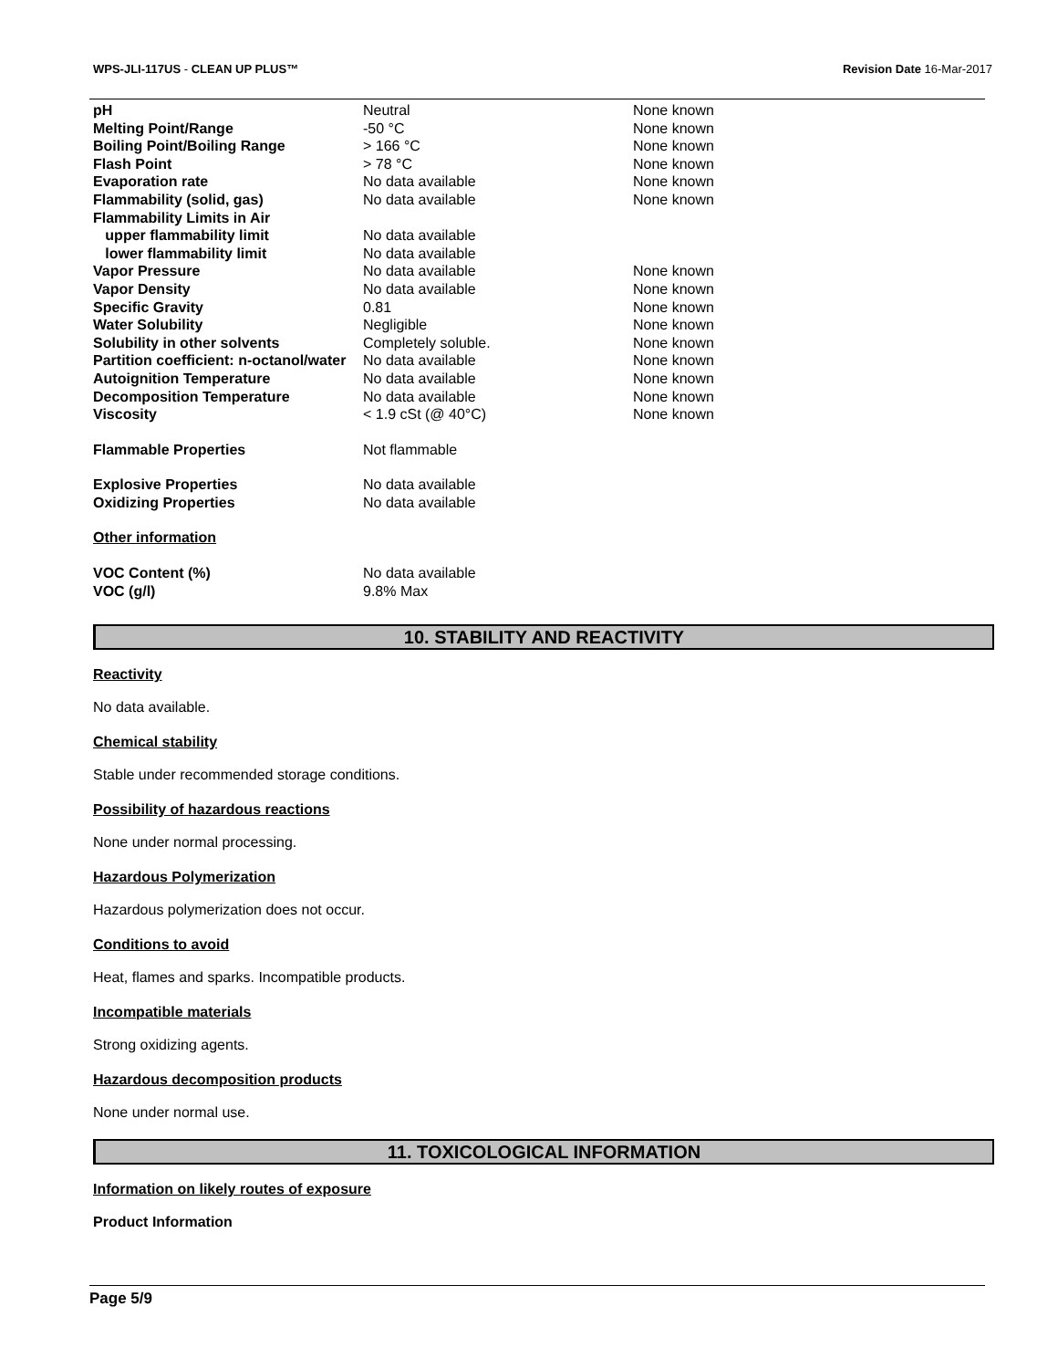WPS-JLI-117US - CLEAN UP PLUS™ Revision Date 16-Mar-2017
| pH | Neutral | None known |
| Melting Point/Range | -50 °C | None known |
| Boiling Point/Boiling Range | > 166 °C | None known |
| Flash Point | > 78 °C | None known |
| Evaporation rate | No data available | None known |
| Flammability (solid, gas) | No data available | None known |
| Flammability Limits in Air | | |
| upper flammability limit | No data available | |
| lower flammability limit | No data available | |
| Vapor Pressure | No data available | None known |
| Vapor Density | No data available | None known |
| Specific Gravity | 0.81 | None known |
| Water Solubility | Negligible | None known |
| Solubility in other solvents | Completely soluble. | None known |
| Partition coefficient: n-octanol/water | No data available | None known |
| Autoignition Temperature | No data available | None known |
| Decomposition Temperature | No data available | None known |
| Viscosity | < 1.9 cSt (@ 40°C) | None known |
| Flammable Properties | Not flammable | |
| Explosive Properties | No data available | |
| Oxidizing Properties | No data available | |
| Other information | | |
| VOC Content (%) | No data available | |
| VOC (g/l) | 9.8% Max | |
10. STABILITY AND REACTIVITY
Reactivity
No data available.
Chemical stability
Stable under recommended storage conditions.
Possibility of hazardous reactions
None under normal processing.
Hazardous Polymerization
Hazardous polymerization does not occur.
Conditions to avoid
Heat, flames and sparks. Incompatible products.
Incompatible materials
Strong oxidizing agents.
Hazardous decomposition products
None under normal use.
11. TOXICOLOGICAL INFORMATION
Information on likely routes of exposure
Product Information
Page 5/9